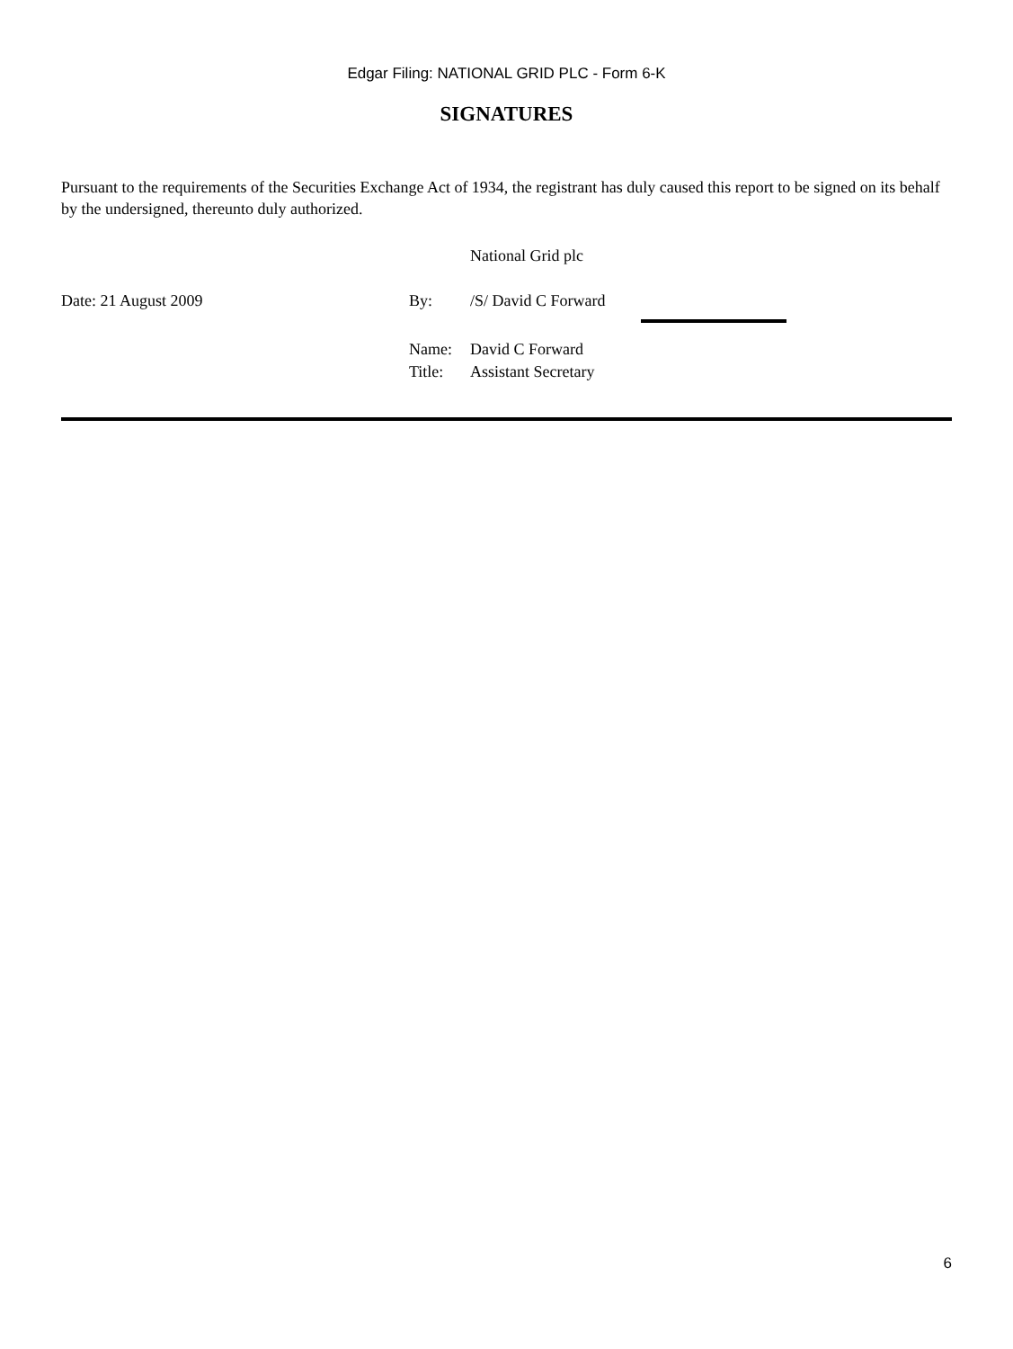Edgar Filing: NATIONAL GRID PLC - Form 6-K
SIGNATURES
Pursuant to the requirements of the Securities Exchange Act of 1934, the registrant has duly caused this report to be signed on its behalf by the undersigned, thereunto duly authorized.
National Grid plc
Date: 21 August 2009 By: /S/ David C Forward
Name: David C Forward
Title: Assistant Secretary
6